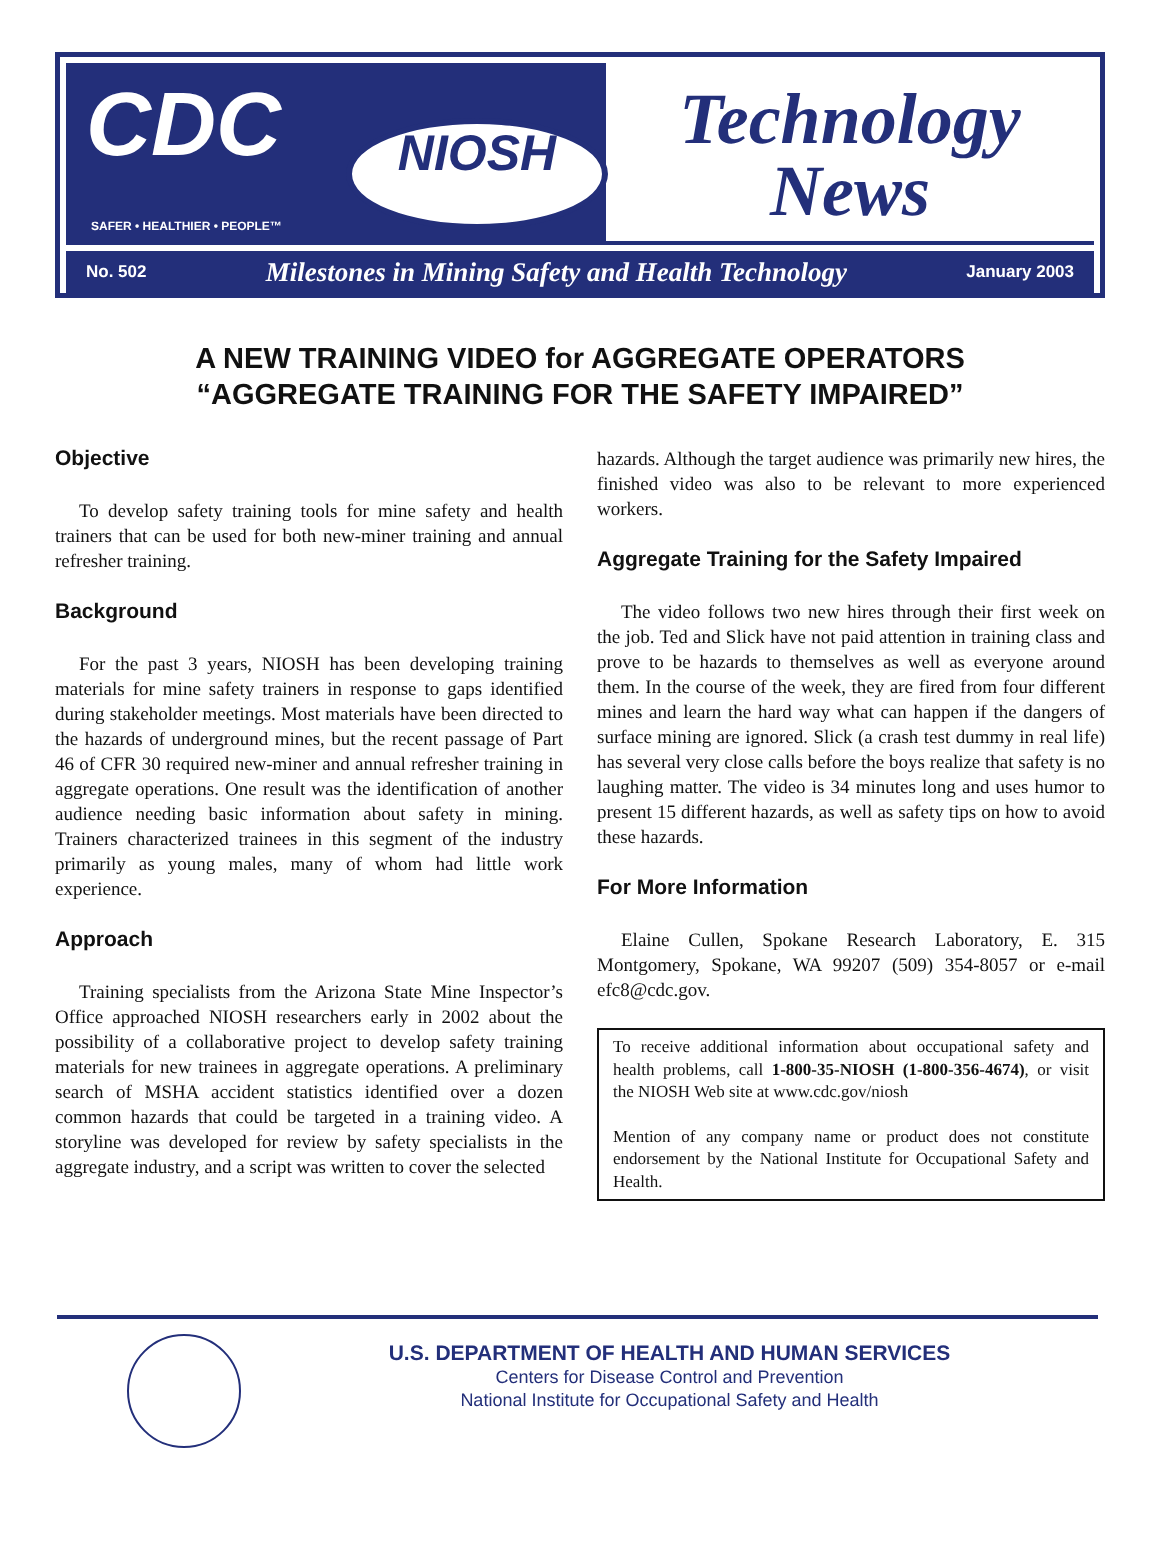CDC
NIOSH
SAFER • HEALTHIER • PEOPLE™
Technology
News
No. 502 Milestones in Mining Safety and Health Technology January 2003
A NEW TRAINING VIDEO for AGGREGATE OPERATORS
“AGGREGATE TRAINING FOR THE SAFETY IMPAIRED”
Objective
To develop safety training tools for mine safety and health trainers that can be used for both new-miner training and annual refresher training.
Background
For the past 3 years, NIOSH has been developing training materials for mine safety trainers in response to gaps identified during stakeholder meetings. Most materials have been directed to the hazards of underground mines, but the recent passage of Part 46 of CFR 30 required new-miner and annual refresher training in aggregate operations. One result was the identification of another audience needing basic information about safety in mining. Trainers characterized trainees in this segment of the industry primarily as young males, many of whom had little work experience.
Approach
Training specialists from the Arizona State Mine Inspector’s Office approached NIOSH researchers early in 2002 about the possibility of a collaborative project to develop safety training materials for new trainees in aggregate operations. A preliminary search of MSHA accident statistics identified over a dozen common hazards that could be targeted in a training video. A storyline was developed for review by safety specialists in the aggregate industry, and a script was written to cover the selected
hazards. Although the target audience was primarily new hires, the finished video was also to be relevant to more experienced workers.
Aggregate Training for the Safety Impaired
The video follows two new hires through their first week on the job. Ted and Slick have not paid attention in training class and prove to be hazards to themselves as well as everyone around them. In the course of the week, they are fired from four different mines and learn the hard way what can happen if the dangers of surface mining are ignored. Slick (a crash test dummy in real life) has several very close calls before the boys realize that safety is no laughing matter. The video is 34 minutes long and uses humor to present 15 different hazards, as well as safety tips on how to avoid these hazards.
For More Information
Elaine Cullen, Spokane Research Laboratory, E. 315 Montgomery, Spokane, WA 99207 (509) 354-8057 or e-mail efc8@cdc.gov.
To receive additional information about occupational safety and health problems, call 1-800-35-NIOSH (1-800-356-4674), or visit the NIOSH Web site at www.cdc.gov/niosh
Mention of any company name or product does not constitute endorsement by the National Institute for Occupational Safety and Health.
U.S. DEPARTMENT OF HEALTH AND HUMAN SERVICES
Centers for Disease Control and Prevention
National Institute for Occupational Safety and Health